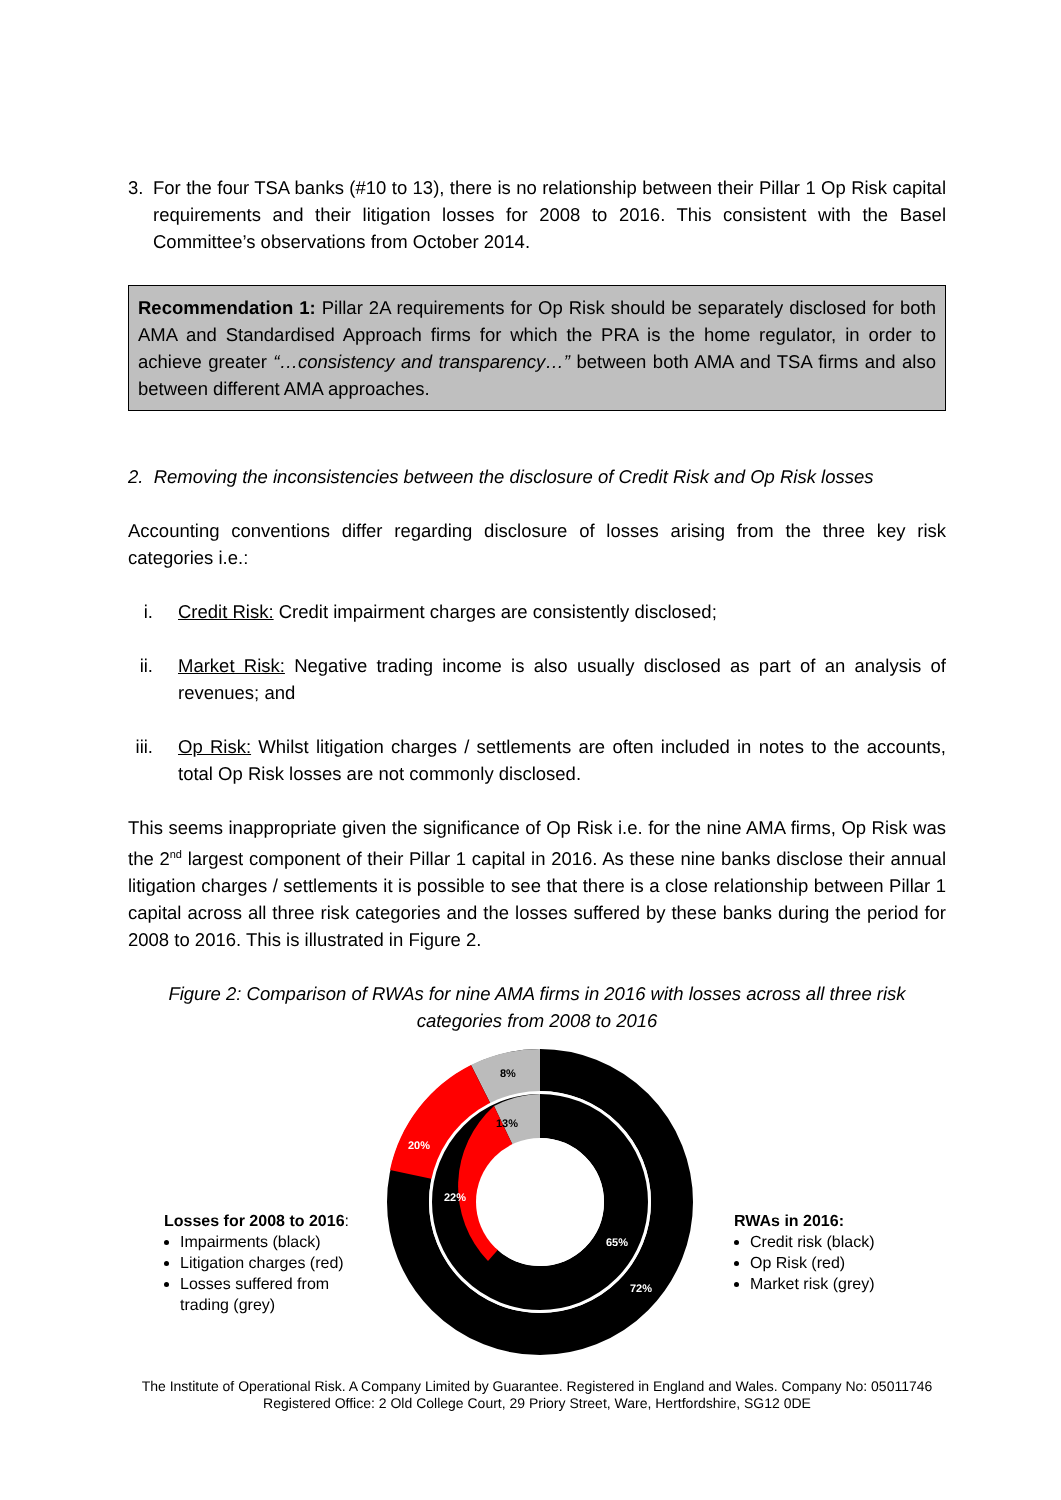3. For the four TSA banks (#10 to 13), there is no relationship between their Pillar 1 Op Risk capital requirements and their litigation losses for 2008 to 2016. This consistent with the Basel Committee’s observations from October 2014.
Recommendation 1: Pillar 2A requirements for Op Risk should be separately disclosed for both AMA and Standardised Approach firms for which the PRA is the home regulator, in order to achieve greater “…consistency and transparency…” between both AMA and TSA firms and also between different AMA approaches.
2. Removing the inconsistencies between the disclosure of Credit Risk and Op Risk losses
Accounting conventions differ regarding disclosure of losses arising from the three key risk categories i.e.:
i. Credit Risk: Credit impairment charges are consistently disclosed;
ii. Market Risk: Negative trading income is also usually disclosed as part of an analysis of revenues; and
iii. Op Risk: Whilst litigation charges / settlements are often included in notes to the accounts, total Op Risk losses are not commonly disclosed.
This seems inappropriate given the significance of Op Risk i.e. for the nine AMA firms, Op Risk was the 2<sup>nd</sup> largest component of their Pillar 1 capital in 2016. As these nine banks disclose their annual litigation charges / settlements it is possible to see that there is a close relationship between Pillar 1 capital across all three risk categories and the losses suffered by these banks during the period for 2008 to 2016. This is illustrated in Figure 2.
Figure 2: Comparison of RWAs for nine AMA firms in 2016 with losses across all three risk categories from 2008 to 2016
8%
13%
20%
22%
65%
72%
Losses for 2008 to 2016:
Impairments (black)
Litigation charges (red)
Losses suffered from trading (grey)
RWAs in 2016:
Credit risk (black)
Op Risk (red)
Market risk (grey)
The Institute of Operational Risk. A Company Limited by Guarantee. Registered in England and Wales. Company No: 05011746
Registered Office: 2 Old College Court, 29 Priory Street, Ware, Hertfordshire, SG12 0DE